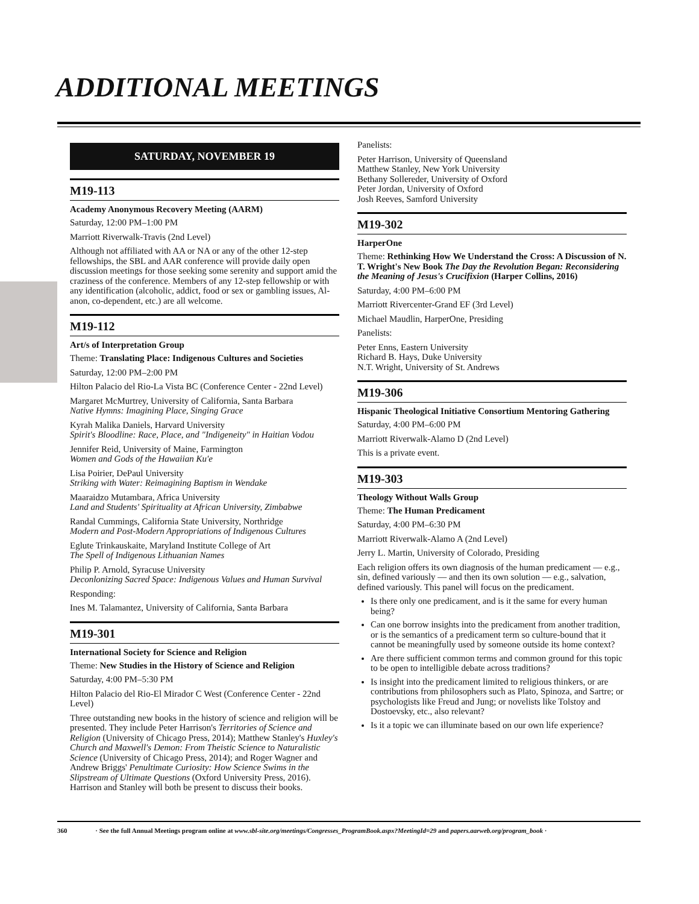ADDITIONAL MEETINGS
SATURDAY, NOVEMBER 19
M19-113
Academy Anonymous Recovery Meeting (AARM)
Saturday, 12:00 PM–1:00 PM
Marriott Riverwalk-Travis (2nd Level)
Although not affiliated with AA or NA or any of the other 12-step fellowships, the SBL and AAR conference will provide daily open discussion meetings for those seeking some serenity and support amid the craziness of the conference. Members of any 12-step fellowship or with any identification (alcoholic, addict, food or sex or gambling issues, Al-anon, co-dependent, etc.) are all welcome.
M19-112
Art/s of Interpretation Group
Theme: Translating Place: Indigenous Cultures and Societies
Saturday, 12:00 PM–2:00 PM
Hilton Palacio del Rio-La Vista BC (Conference Center - 22nd Level)
Margaret McMurtrey, University of California, Santa Barbara
Native Hymns: Imagining Place, Singing Grace
Kyrah Malika Daniels, Harvard University
Spirit's Bloodline: Race, Place, and "Indigeneity" in Haitian Vodou
Jennifer Reid, University of Maine, Farmington
Women and Gods of the Hawaiian Ku'e
Lisa Poirier, DePaul University
Striking with Water: Reimagining Baptism in Wendake
Maaraidzo Mutambara, Africa University
Land and Students' Spirituality at African University, Zimbabwe
Randal Cummings, California State University, Northridge
Modern and Post-Modern Appropriations of Indigenous Cultures
Eglute Trinkauskaite, Maryland Institute College of Art
The Spell of Indigenous Lithuanian Names
Philip P. Arnold, Syracuse University
Deconlonizing Sacred Space: Indigenous Values and Human Survival
Responding:
Ines M. Talamantez, University of California, Santa Barbara
M19-301
International Society for Science and Religion
Theme: New Studies in the History of Science and Religion
Saturday, 4:00 PM–5:30 PM
Hilton Palacio del Rio-El Mirador C West (Conference Center - 22nd Level)
Three outstanding new books in the history of science and religion will be presented. They include Peter Harrison's Territories of Science and Religion (University of Chicago Press, 2014); Matthew Stanley's Huxley's Church and Maxwell's Demon: From Theistic Science to Naturalistic Science (University of Chicago Press, 2014); and Roger Wagner and Andrew Briggs' Penultimate Curiosity: How Science Swims in the Slipstream of Ultimate Questions (Oxford University Press, 2016). Harrison and Stanley will both be present to discuss their books.
Panelists:
Peter Harrison, University of Queensland
Matthew Stanley, New York University
Bethany Sollereder, University of Oxford
Peter Jordan, University of Oxford
Josh Reeves, Samford University
M19-302
HarperOne
Theme: Rethinking How We Understand the Cross: A Discussion of N. T. Wright's New Book The Day the Revolution Began: Reconsidering the Meaning of Jesus's Crucifixion (Harper Collins, 2016)
Saturday, 4:00 PM–6:00 PM
Marriott Rivercenter-Grand EF (3rd Level)
Michael Maudlin, HarperOne, Presiding
Panelists:
Peter Enns, Eastern University
Richard B. Hays, Duke University
N.T. Wright, University of St. Andrews
M19-306
Hispanic Theological Initiative Consortium Mentoring Gathering
Saturday, 4:00 PM–6:00 PM
Marriott Riverwalk-Alamo D (2nd Level)
This is a private event.
M19-303
Theology Without Walls Group
Theme: The Human Predicament
Saturday, 4:00 PM–6:30 PM
Marriott Riverwalk-Alamo A (2nd Level)
Jerry L. Martin, University of Colorado, Presiding
Each religion offers its own diagnosis of the human predicament — e.g., sin, defined variously — and then its own solution — e.g., salvation, defined variously. This panel will focus on the predicament.
Is there only one predicament, and is it the same for every human being?
Can one borrow insights into the predicament from another tradition, or is the semantics of a predicament term so culture-bound that it cannot be meaningfully used by someone outside its home context?
Are there sufficient common terms and common ground for this topic to be open to intelligible debate across traditions?
Is insight into the predicament limited to religious thinkers, or are contributions from philosophers such as Plato, Spinoza, and Sartre; or psychologists like Freud and Jung; or novelists like Tolstoy and Dostoevsky, etc., also relevant?
Is it a topic we can illuminate based on our own life experience?
360 · See the full Annual Meetings program online at www.sbl-site.org/meetings/Congresses_ProgramBook.aspx?MeetingId=29 and papers.aarweb.org/program_book ·